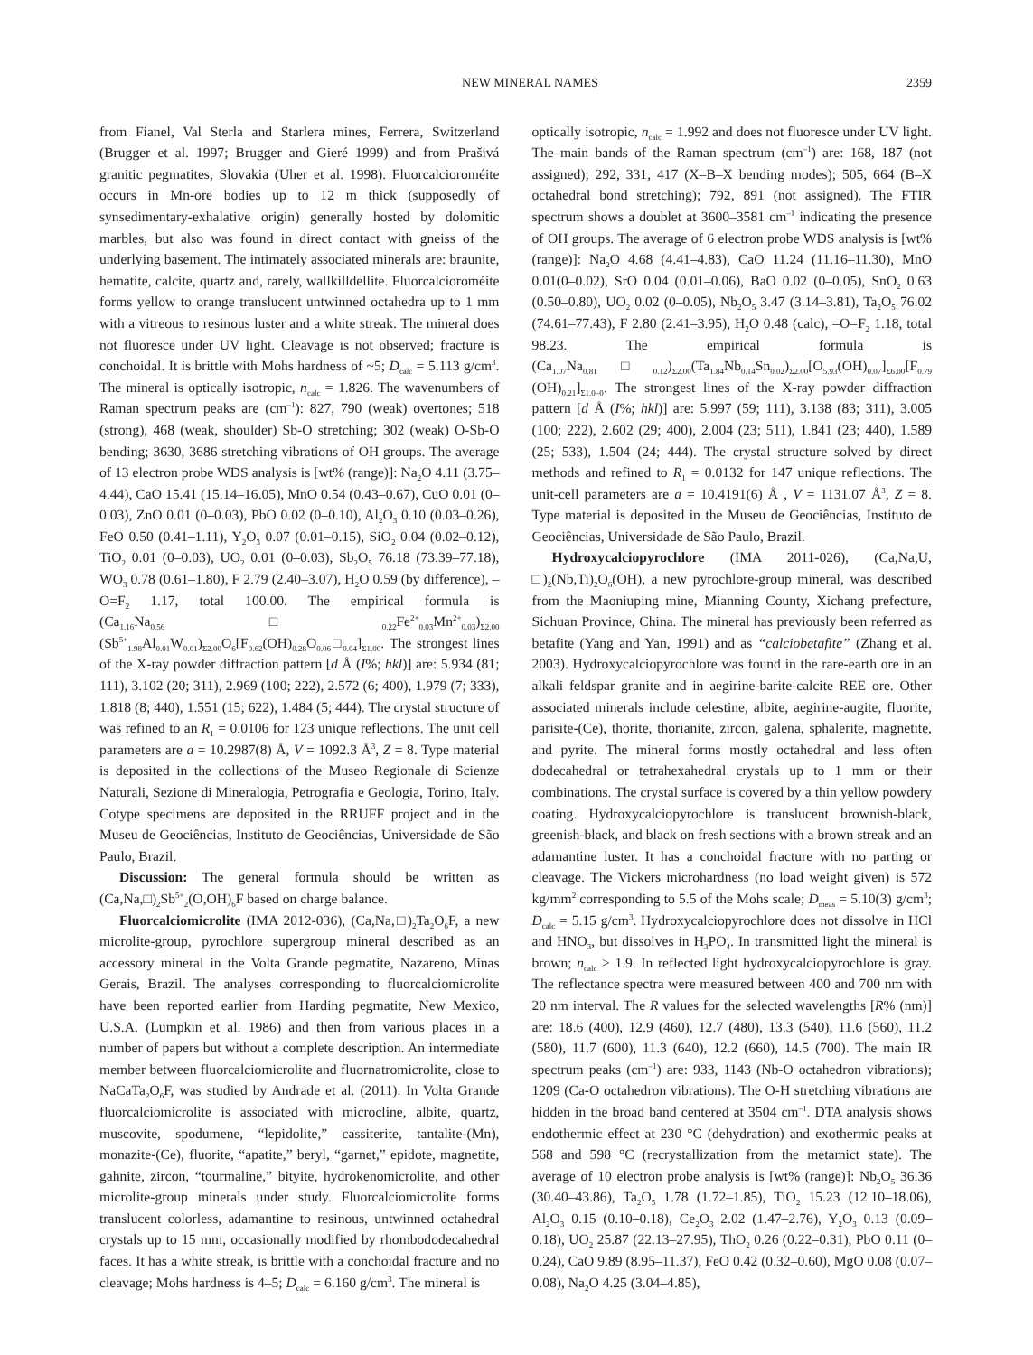NEW MINERAL NAMES 2359
from Fianel, Val Sterla and Starlera mines, Ferrera, Switzerland (Brugger et al. 1997; Brugger and Gieré 1999) and from Prašivá granitic pegmatites, Slovakia (Uher et al. 1998). Fluorcalcioroméite occurs in Mn-ore bodies up to 12 m thick (supposedly of synsedimentary-exhalative origin) generally hosted by dolomitic marbles, but also was found in direct contact with gneiss of the underlying basement. The intimately associated minerals are: braunite, hematite, calcite, quartz and, rarely, wallkilldellite. Fluorcalcioroméite forms yellow to orange translucent untwinned octahedra up to 1 mm with a vitreous to resinous luster and a white streak. The mineral does not fluoresce under UV light. Cleavage is not observed; fracture is conchoidal. It is brittle with Mohs hardness of ~5; D<sub>calc</sub> = 5.113 g/cm<sup>3</sup>. The mineral is optically isotropic, n<sub>calc</sub> = 1.826. The wavenumbers of Raman spectrum peaks are (cm<sup>–1</sup>): 827, 790 (weak) overtones; 518 (strong), 468 (weak, shoulder) Sb-O stretching; 302 (weak) O-Sb-O bending; 3630, 3686 stretching vibrations of OH groups. The average of 13 electron probe WDS analysis is [wt% (range)]: Na<sub>2</sub>O 4.11 (3.75–4.44), CaO 15.41 (15.14–16.05), MnO 0.54 (0.43–0.67), CuO 0.01 (0–0.03), ZnO 0.01 (0–0.03), PbO 0.02 (0–0.10), Al<sub>2</sub>O<sub>3</sub> 0.10 (0.03–0.26), FeO 0.50 (0.41–1.11), Y<sub>2</sub>O<sub>3</sub> 0.07 (0.01–0.15), SiO<sub>2</sub> 0.04 (0.02–0.12), TiO<sub>2</sub> 0.01 (0–0.03), UO<sub>2</sub> 0.01 (0–0.03), Sb<sub>2</sub>O<sub>5</sub> 76.18 (73.39–77.18), WO<sub>3</sub> 0.78 (0.61–1.80), F 2.79 (2.40–3.07), H<sub>2</sub>O 0.59 (by difference), –O=F<sub>2</sub> 1.17, total 100.00. The empirical formula is (Ca<sub>1.16</sub>Na<sub>0.56</sub>□<sub>0.22</sub>Fe<sup>2+</sup><sub>0.03</sub>Mn<sup>2+</sup><sub>0.03</sub>)<sub>Σ2.00</sub> (Sb<sup>5+</sup><sub>1.98</sub>Al<sub>0.01</sub>W<sub>0.01</sub>)<sub>Σ2.00</sub>O<sub>6</sub>[F<sub>0.62</sub>(OH)<sub>0.28</sub>O<sub>0.06</sub>□<sub>0.04</sub>]<sub>Σ1.00</sub>. The strongest lines of the X-ray powder diffraction pattern [d Å (I%; hkl)] are: 5.934 (81; 111), 3.102 (20; 311), 2.969 (100; 222), 2.572 (6; 400), 1.979 (7; 333), 1.818 (8; 440), 1.551 (15; 622), 1.484 (5; 444). The crystal structure of was refined to an R<sub>1</sub> = 0.0106 for 123 unique reflections. The unit cell parameters are a = 10.2987(8) Å, V = 1092.3 Å<sup>3</sup>, Z = 8. Type material is deposited in the collections of the Museo Regionale di Scienze Naturali, Sezione di Mineralogia, Petrografia e Geologia, Torino, Italy. Cotype specimens are deposited in the RRUFF project and in the Museu de Geociências, Instituto de Geociências, Universidade de São Paulo, Brazil.
Discussion: The general formula should be written as (Ca,Na,□)<sub>2</sub>Sb<sup>5+</sup><sub>2</sub>(O,OH)<sub>6</sub>F based on charge balance.
Fluorcalciomicrolite (IMA 2012-036), (Ca,Na,□)<sub>2</sub>Ta<sub>2</sub>O<sub>6</sub>F, a new microlite-group, pyrochlore supergroup mineral described as an accessory mineral in the Volta Grande pegmatite, Nazareno, Minas Gerais, Brazil. The analyses corresponding to fluorcalciomicrolite have been reported earlier from Harding pegmatite, New Mexico, U.S.A. (Lumpkin et al. 1986) and then from various places in a number of papers but without a complete description. An intermediate member between fluorcalciomicrolite and fluornatromicrolite, close to NaCaTa<sub>2</sub>O<sub>6</sub>F, was studied by Andrade et al. (2011). In Volta Grande fluorcalciomicrolite is associated with microcline, albite, quartz, muscovite, spodumene, “lepidolite,” cassiterite, tantalite-(Mn), monazite-(Ce), fluorite, “apatite,” beryl, “garnet,” epidote, magnetite, gahnite, zircon, “tourmaline,” bityite, hydrokenomicrolite, and other microlite-group minerals under study. Fluorcalciomicrolite forms translucent colorless, adamantine to resinous, untwinned octahedral crystals up to 15 mm, occasionally modified by rhombododecahedral faces. It has a white streak, is brittle with a conchoidal fracture and no cleavage; Mohs hardness is 4–5; D<sub>calc</sub> = 6.160 g/cm<sup>3</sup>. The mineral is
optically isotropic, n<sub>calc</sub> = 1.992 and does not fluoresce under UV light. The main bands of the Raman spectrum (cm<sup>–1</sup>) are: 168, 187 (not assigned); 292, 331, 417 (X–B–X bending modes); 505, 664 (B–X octahedral bond stretching); 792, 891 (not assigned). The FTIR spectrum shows a doublet at 3600–3581 cm<sup>–1</sup> indicating the presence of OH groups. The average of 6 electron probe WDS analysis is [wt% (range)]: Na<sub>2</sub>O 4.68 (4.41–4.83), CaO 11.24 (11.16–11.30), MnO 0.01(0–0.02), SrO 0.04 (0.01–0.06), BaO 0.02 (0–0.05), SnO<sub>2</sub> 0.63 (0.50–0.80), UO<sub>2</sub> 0.02 (0–0.05), Nb<sub>2</sub>O<sub>5</sub> 3.47 (3.14–3.81), Ta<sub>2</sub>O<sub>5</sub> 76.02 (74.61–77.43), F 2.80 (2.41–3.95), H<sub>2</sub>O 0.48 (calc), –O=F<sub>2</sub> 1.18, total 98.23. The empirical formula is (Ca<sub>1.07</sub>Na<sub>0.81</sub>□<sub>0.12</sub>)<sub>Σ2.00</sub>(Ta<sub>1.84</sub>Nb<sub>0.14</sub>Sn<sub>0.02</sub>)<sub>Σ2.00</sub>[O<sub>5.93</sub>(OH)<sub>0.07</sub>]<sub>Σ6.00</sub>[F<sub>0.79</sub> (OH)<sub>0.21</sub>]<sub>Σ1.0–0</sub>. The strongest lines of the X-ray powder diffraction pattern [d Å (I%; hkl)] are: 5.997 (59; 111), 3.138 (83; 311), 3.005 (100; 222), 2.602 (29; 400), 2.004 (23; 511), 1.841 (23; 440), 1.589 (25; 533), 1.504 (24; 444). The crystal structure solved by direct methods and refined to R<sub>1</sub> = 0.0132 for 147 unique reflections. The unit-cell parameters are a = 10.4191(6) Å , V = 1131.07 Å<sup>3</sup>, Z = 8. Type material is deposited in the Museu de Geociências, Instituto de Geociências, Universidade de São Paulo, Brazil.
Hydroxycalciopyrochlore (IMA 2011-026), (Ca,Na,U, □)<sub>2</sub>(Nb,Ti)<sub>2</sub>O<sub>6</sub>(OH), a new pyrochlore-group mineral, was described from the Maoniuping mine, Mianning County, Xichang prefecture, Sichuan Province, China. The mineral has previously been referred as betafite (Yang and Yan, 1991) and as “calciobetafite” (Zhang et al. 2003). Hydroxycalciopyrochlore was found in the rare-earth ore in an alkali feldspar granite and in aegirine-barite-calcite REE ore. Other associated minerals include celestine, albite, aegirine-augite, fluorite, parisite-(Ce), thorite, thorianite, zircon, galena, sphalerite, magnetite, and pyrite. The mineral forms mostly octahedral and less often dodecahedral or tetrahexahedral crystals up to 1 mm or their combinations. The crystal surface is covered by a thin yellow powdery coating. Hydroxycalciopyrochlore is translucent brownish-black, greenish-black, and black on fresh sections with a brown streak and an adamantine luster. It has a conchoidal fracture with no parting or cleavage. The Vickers microhardness (no load weight given) is 572 kg/mm<sup>2</sup> corresponding to 5.5 of the Mohs scale; D<sub>meas</sub> = 5.10(3) g/cm<sup>3</sup>; D<sub>calc</sub> = 5.15 g/cm<sup>3</sup>. Hydroxycalciopyrochlore does not dissolve in HCl and HNO<sub>3</sub>, but dissolves in H<sub>3</sub>PO<sub>4</sub>. In transmitted light the mineral is brown; n<sub>calc</sub> > 1.9. In reflected light hydroxycalciopyrochlore is gray. The reflectance spectra were measured between 400 and 700 nm with 20 nm interval. The R values for the selected wavelengths [R% (nm)] are: 18.6 (400), 12.9 (460), 12.7 (480), 13.3 (540), 11.6 (560), 11.2 (580), 11.7 (600), 11.3 (640), 12.2 (660), 14.5 (700). The main IR spectrum peaks (cm<sup>–1</sup>) are: 933, 1143 (Nb-O octahedron vibrations); 1209 (Ca-O octahedron vibrations). The O-H stretching vibrations are hidden in the broad band centered at 3504 cm<sup>–1</sup>. DTA analysis shows endothermic effect at 230 °C (dehydration) and exothermic peaks at 568 and 598 °C (recrystallization from the metamict state). The average of 10 electron probe analysis is [wt% (range)]: Nb<sub>2</sub>O<sub>5</sub> 36.36 (30.40–43.86), Ta<sub>2</sub>O<sub>5</sub> 1.78 (1.72–1.85), TiO<sub>2</sub> 15.23 (12.10–18.06), Al<sub>2</sub>O<sub>3</sub> 0.15 (0.10–0.18), Ce<sub>2</sub>O<sub>3</sub> 2.02 (1.47–2.76), Y<sub>2</sub>O<sub>3</sub> 0.13 (0.09–0.18), UO<sub>2</sub> 25.87 (22.13–27.95), ThO<sub>2</sub> 0.26 (0.22–0.31), PbO 0.11 (0–0.24), CaO 9.89 (8.95–11.37), FeO 0.42 (0.32–0.60), MgO 0.08 (0.07–0.08), Na<sub>2</sub>O 4.25 (3.04–4.85),